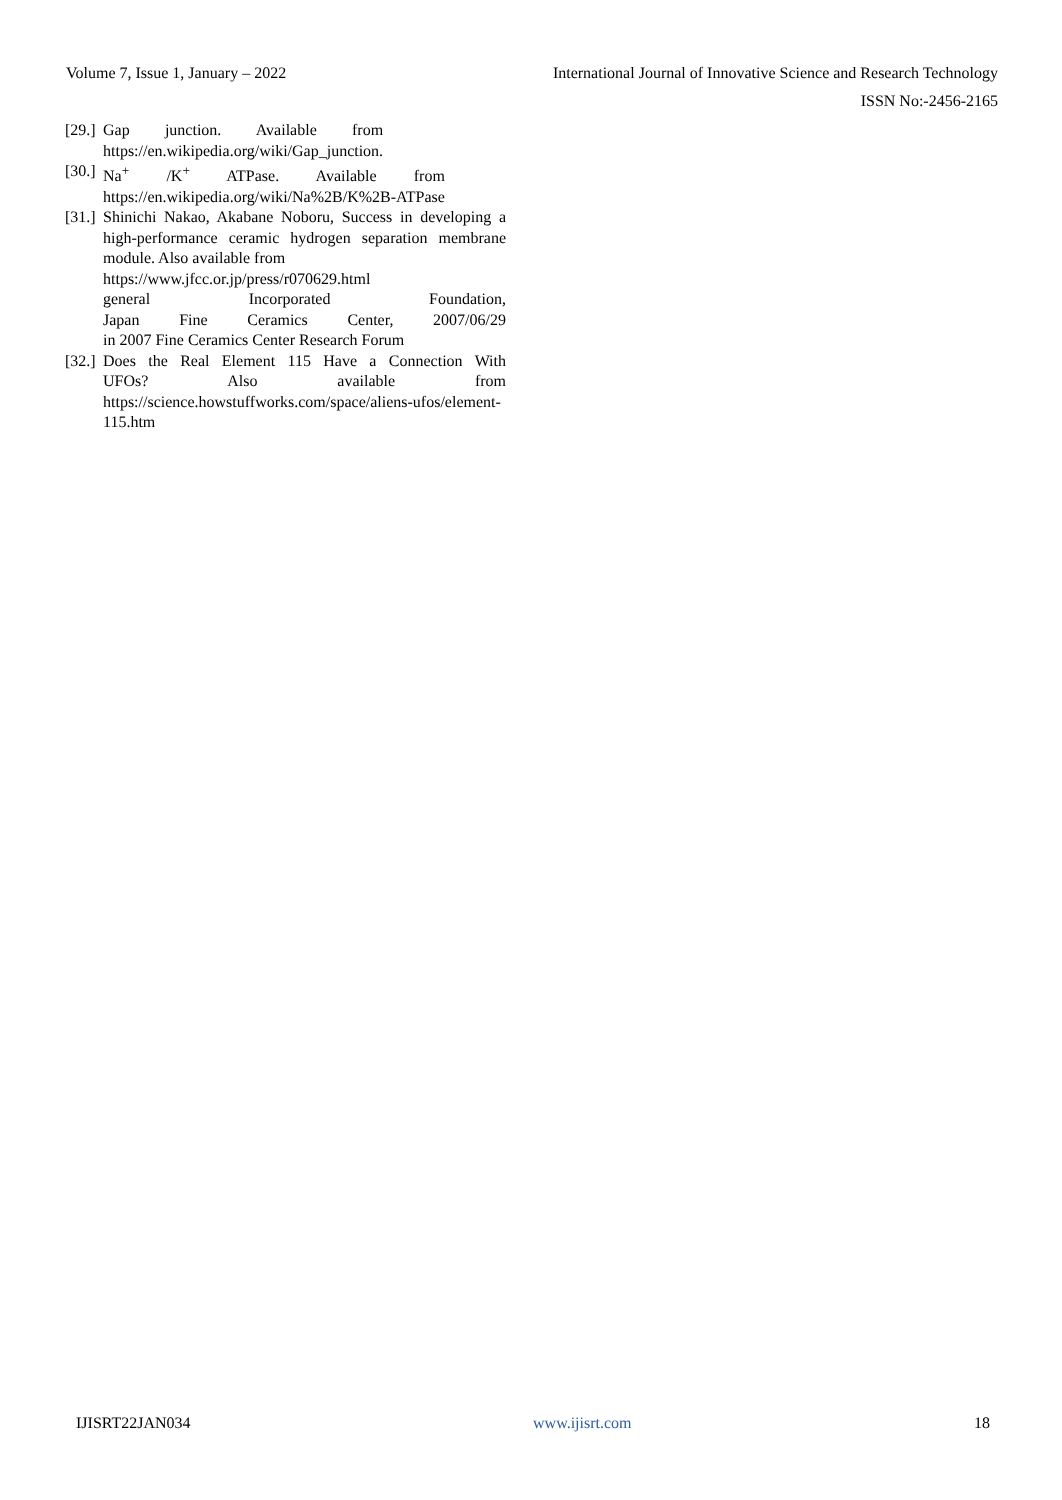Volume 7, Issue 1, January – 2022 International Journal of Innovative Science and Research Technology
ISSN No:-2456-2165
[29.]
Gap junction. Available from
https://en.wikipedia.org/wiki/Gap_junction.
[30.]
Na<sup>+</sup> /K<sup>+</sup> ATPase. Available from
https://en.wikipedia.org/wiki/Na%2B/K%2B-ATPase
[31.]
Shinichi Nakao, Akabane Noboru, Success in developing a high-performance ceramic hydrogen separation membrane module. Also available from
https://www.jfcc.or.jp/press/r070629.html
general Incorporated Foundation,
Japan Fine Ceramics Center, 2007/06/29
in 2007 Fine Ceramics Center Research Forum
[32.]
Does the Real Element 115 Have a Connection With
UFOs? Also available from
https://science.howstuffworks.com/space/aliens-ufos/element-115.htm
IJISRT22JAN034 www.ijisrt.com 18